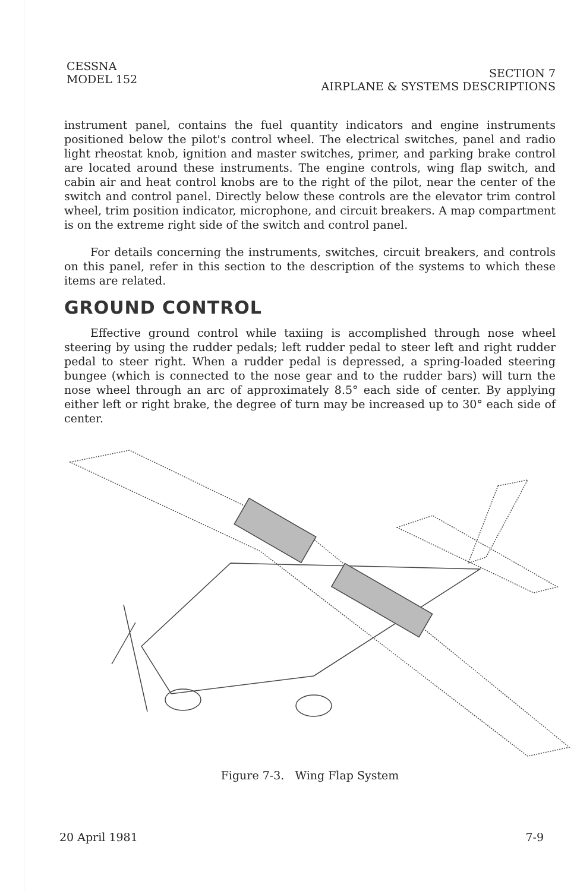CESSNA
MODEL 152
SECTION 7
AIRPLANE & SYSTEMS DESCRIPTIONS
instrument panel, contains the fuel quantity indicators and engine instruments positioned below the pilot's control wheel. The electrical switches, panel and radio light rheostat knob, ignition and master switches, primer, and parking brake control are located around these instruments. The engine controls, wing flap switch, and cabin air and heat control knobs are to the right of the pilot, near the center of the switch and control panel. Directly below these controls are the elevator trim control wheel, trim position indicator, microphone, and circuit breakers. A map compartment is on the extreme right side of the switch and control panel.
For details concerning the instruments, switches, circuit breakers, and controls on this panel, refer in this section to the description of the systems to which these items are related.
GROUND CONTROL
Effective ground control while taxiing is accomplished through nose wheel steering by using the rudder pedals; left rudder pedal to steer left and right rudder pedal to steer right. When a rudder pedal is depressed, a spring-loaded steering bungee (which is connected to the nose gear and to the rudder bars) will turn the nose wheel through an arc of approximately 8.5° each side of center. By applying either left or right brake, the degree of turn may be increased up to 30° each side of center.
Figure 7-3. Wing Flap System
20 April 1981 7-9